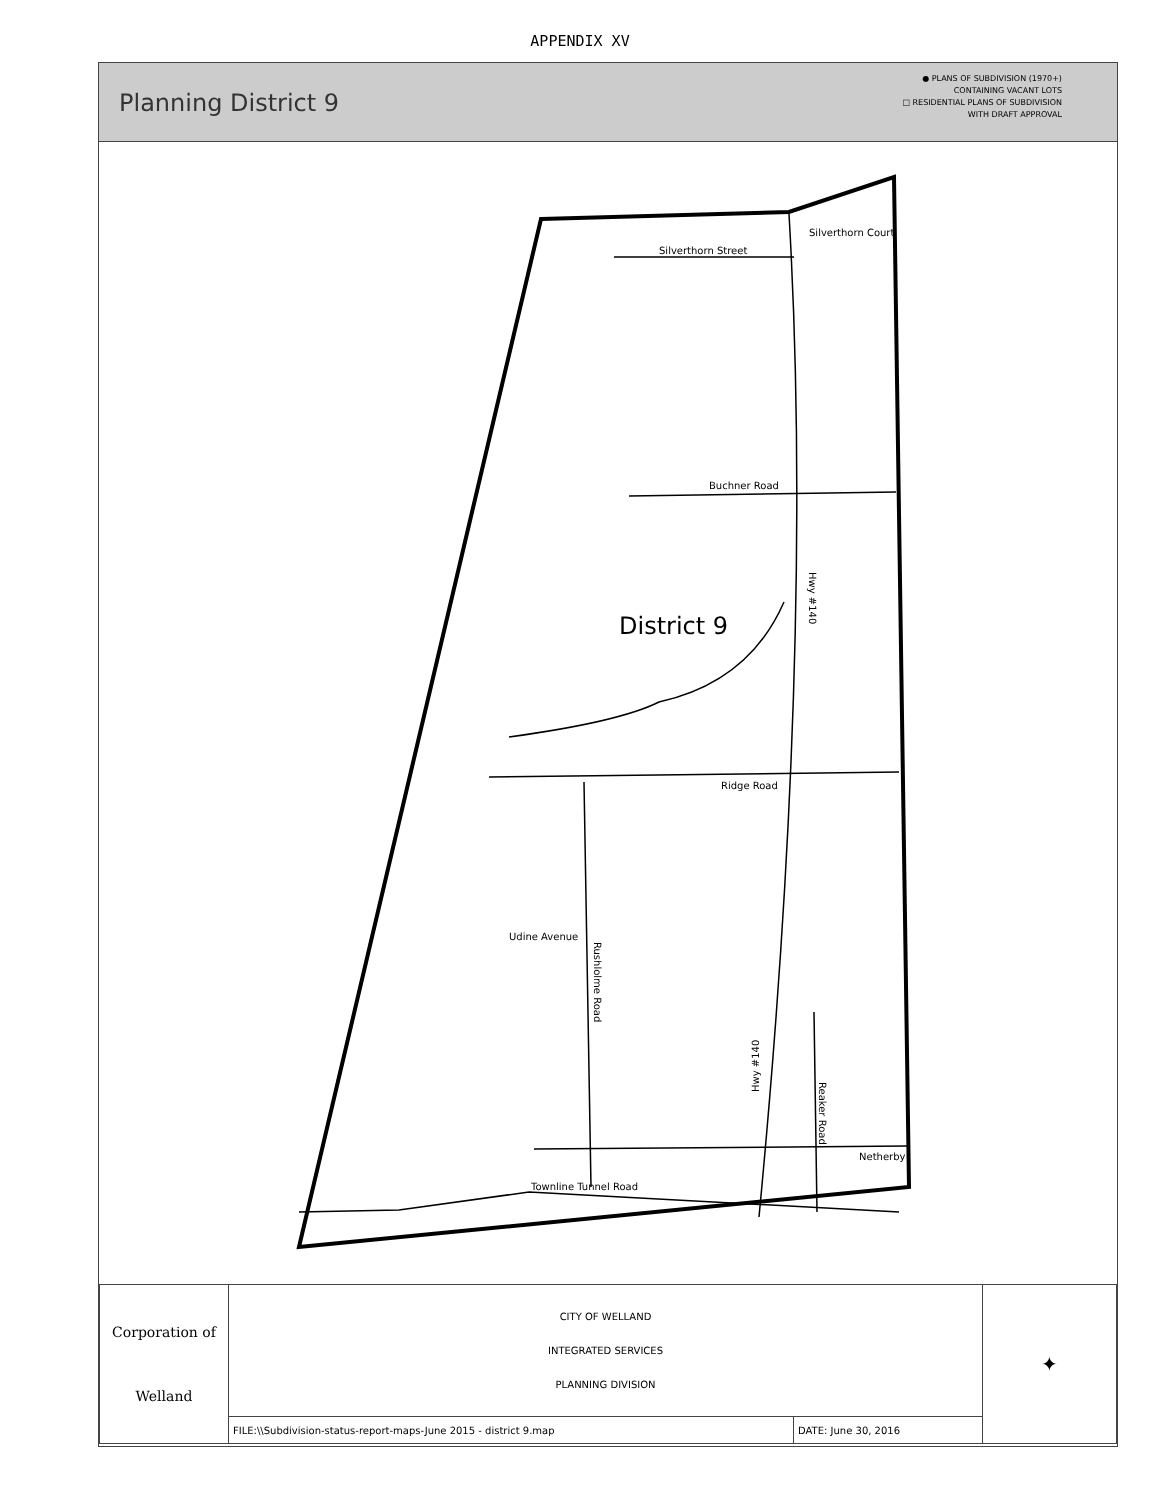APPENDIX XV
Planning District 9
● PLANS OF SUBDIVISION (1970+)
CONTAINING VACANT LOTS
□ RESIDENTIAL PLANS OF SUBDIVISION
WITH DRAFT APPROVAL
Silverthorn Street
Silverthorn Court
Buchner Road
Ridge Road
Udine Avenue
Rushlolme Road
Reaker Road
Netherby
Townline Tunnel Road
Hwy #140
Hwy #140
District 9
| Corporation of Welland | CITY OF WELLAND INTEGRATED SERVICES PLANNING DIVISION | | ✦ |
| | FILE:\\Subdivision-status-report-maps-June 2015 - district 9.map | DATE: June 30, 2016 | |